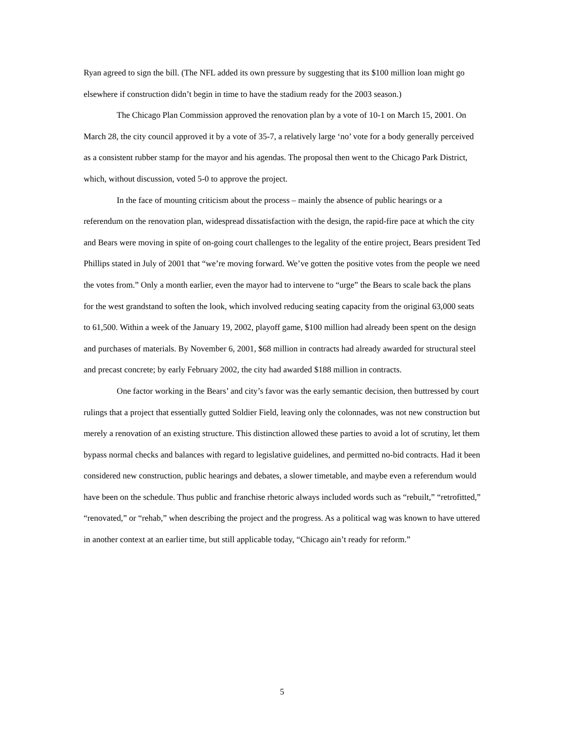Ryan agreed to sign the bill. (The NFL added its own pressure by suggesting that its $100 million loan might go elsewhere if construction didn’t begin in time to have the stadium ready for the 2003 season.)
The Chicago Plan Commission approved the renovation plan by a vote of 10-1 on March 15, 2001. On March 28, the city council approved it by a vote of 35-7, a relatively large ‘no’ vote for a body generally perceived as a consistent rubber stamp for the mayor and his agendas. The proposal then went to the Chicago Park District, which, without discussion, voted 5-0 to approve the project.
In the face of mounting criticism about the process – mainly the absence of public hearings or a referendum on the renovation plan, widespread dissatisfaction with the design, the rapid-fire pace at which the city and Bears were moving in spite of on-going court challenges to the legality of the entire project, Bears president Ted Phillips stated in July of 2001 that “we’re moving forward. We’ve gotten the positive votes from the people we need the votes from.” Only a month earlier, even the mayor had to intervene to “urge” the Bears to scale back the plans for the west grandstand to soften the look, which involved reducing seating capacity from the original 63,000 seats to 61,500. Within a week of the January 19, 2002, playoff game, $100 million had already been spent on the design and purchases of materials. By November 6, 2001, $68 million in contracts had already awarded for structural steel and precast concrete; by early February 2002, the city had awarded $188 million in contracts.
One factor working in the Bears’ and city’s favor was the early semantic decision, then buttressed by court rulings that a project that essentially gutted Soldier Field, leaving only the colonnades, was not new construction but merely a renovation of an existing structure. This distinction allowed these parties to avoid a lot of scrutiny, let them bypass normal checks and balances with regard to legislative guidelines, and permitted no-bid contracts. Had it been considered new construction, public hearings and debates, a slower timetable, and maybe even a referendum would have been on the schedule. Thus public and franchise rhetoric always included words such as “rebuilt,” “retrofitted,” “renovated,” or “rehab,” when describing the project and the progress. As a political wag was known to have uttered in another context at an earlier time, but still applicable today, “Chicago ain’t ready for reform.”
5